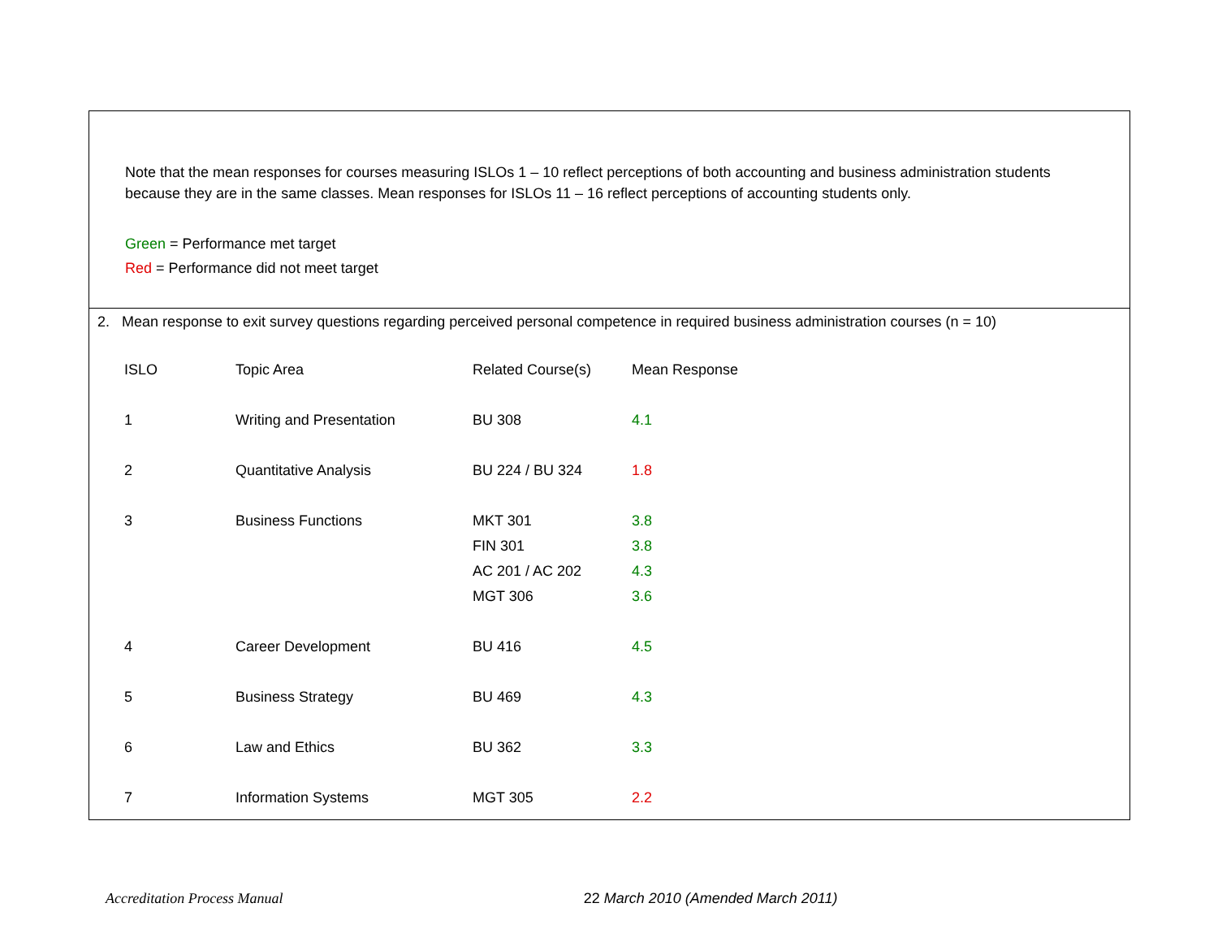Note that the mean responses for courses measuring ISLOs 1 – 10 reflect perceptions of both accounting and business administration students because they are in the same classes. Mean responses for ISLOs 11 – 16 reflect perceptions of accounting students only.
Green = Performance met target
Red = Performance did not meet target
2. Mean response to exit survey questions regarding perceived personal competence in required business administration courses (n = 10)
| ISLO | Topic Area | Related Course(s) | Mean Response |
| --- | --- | --- | --- |
| 1 | Writing and Presentation | BU 308 | 4.1 |
| 2 | Quantitative Analysis | BU 224 / BU 324 | 1.8 |
| 3 | Business Functions | MKT 301 | 3.8 |
| | | FIN 301 | 3.8 |
| | | AC 201 / AC 202 | 4.3 |
| | | MGT 306 | 3.6 |
| 4 | Career Development | BU 416 | 4.5 |
| 5 | Business Strategy | BU 469 | 4.3 |
| 6 | Law and Ethics | BU 362 | 3.3 |
| 7 | Information Systems | MGT 305 | 2.2 |
Accreditation Process Manual 22 March 2010 (Amended March 2011)